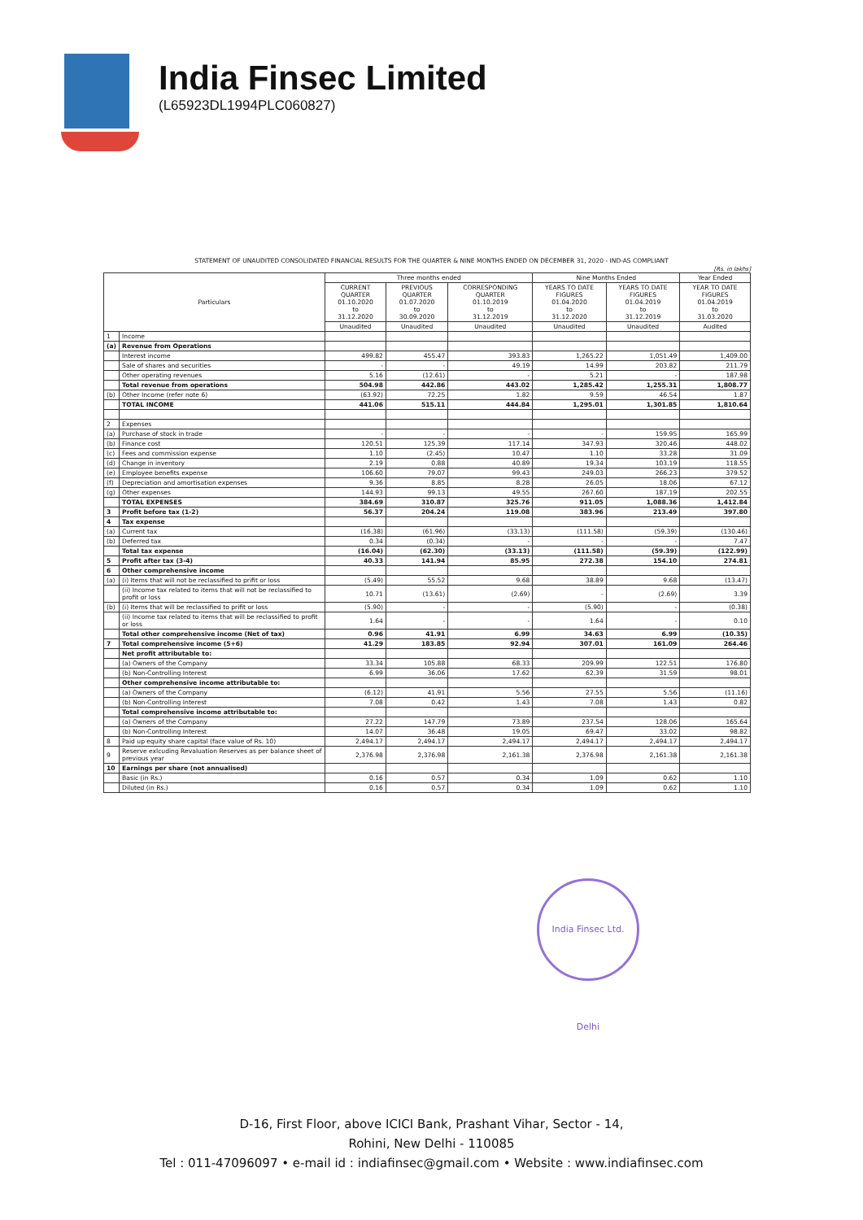India Finsec Limited
(L65923DL1994PLC060827)
STATEMENT OF UNAUDITED CONSOLIDATED FINANCIAL RESULTS FOR THE QUARTER & NINE MONTHS ENDED ON DECEMBER 31, 2020 - IND-AS COMPLIANT
[Rs. in lakhs]
| Particulars | | Three months ended | | | Nine Months Ended | | Year Ended |
| --- | --- | --- | --- | --- | --- | --- | --- |
| | | CURRENT QUARTER 01.10.2020 to 31.12.2020 | PREVIOUS QUARTER 01.07.2020 to 30.09.2020 | CORRESPONDING QUARTER 01.10.2019 to 31.12.2019 | YEARS TO DATE FIGURES 01.04.2020 to 31.12.2020 | YEARS TO DATE FIGURES 01.04.2019 to 31.12.2019 | YEAR TO DATE FIGURES 01.04.2019 to 31.03.2020 |
| | | Unaudited | Unaudited | Unaudited | Unaudited | Unaudited | Audited |
| 1 | Income | | | | | | |
| (a) | Revenue from Operations | | | | | | |
| | Interest income | 499.82 | 455.47 | 393.83 | 1,265.22 | 1,051.49 | 1,409.00 |
| | Sale of shares and securities | - | - | 49.19 | 14.99 | 203.82 | 211.79 |
| | Other operating revenues | 5.16 | (12.61) | - | 5.21 | - | 187.98 |
| | Total revenue from operations | 504.98 | 442.86 | 443.02 | 1,285.42 | 1,255.31 | 1,808.77 |
| (b) | Other Income (refer note 6) | (63.92) | 72.25 | 1.82 | 9.59 | 46.54 | 1.87 |
| | TOTAL INCOME | 441.06 | 515.11 | 444.84 | 1,295.01 | 1,301.85 | 1,810.64 |
| 2 | Expenses | | | | | | |
| (a) | Purchase of stock in trade | - | - | - | - | 159.95 | 165.99 |
| (b) | Finance cost | 120.51 | 125.39 | 117.14 | 347.93 | 320.46 | 448.02 |
| (c) | Fees and commission expense | 1.10 | (2.45) | 10.47 | 1.10 | 33.28 | 31.09 |
| (d) | Change in inventory | 2.19 | 0.88 | 40.89 | 19.34 | 103.19 | 118.55 |
| (e) | Employee benefits expense | 106.60 | 79.07 | 99.43 | 249.03 | 266.23 | 379.52 |
| (f) | Depreciation and amortisation expenses | 9.36 | 8.85 | 8.28 | 26.05 | 18.06 | 67.12 |
| (g) | Other expenses | 144.93 | 99.13 | 49.55 | 267.60 | 187.19 | 202.55 |
| | TOTAL EXPENSES | 384.69 | 310.87 | 325.76 | 911.05 | 1,088.36 | 1,412.84 |
| 3 | Profit before tax (1-2) | 56.37 | 204.24 | 119.08 | 383.96 | 213.49 | 397.80 |
| 4 | Tax expense | | | | | | |
| (a) | Current tax | (16.38) | (61.96) | (33.13) | (111.58) | (59.39) | (130.46) |
| (b) | Deferred tax | 0.34 | (0.34) | - | - | - | 7.47 |
| | Total tax expense | (16.04) | (62.30) | (33.13) | (111.58) | (59.39) | (122.99) |
| 5 | Profit after tax (3-4) | 40.33 | 141.94 | 85.95 | 272.38 | 154.10 | 274.81 |
| 6 | Other comprehensive income | | | | | | |
| (a) | (i) Items that will not be reclassified to prifit or loss | (5.49) | 55.52 | 9.68 | 38.89 | 9.68 | (13.47) |
| | (ii) Income tax related to items that will not be reclassified to profit or loss | 10.71 | (13.61) | (2.69) | - | (2.69) | 3.39 |
| (b) | (i) Items that will be reclassified to prifit or loss | (5.90) | - | - | (5.90) | - | (0.38) |
| | (ii) Income tax related to items that will be reclassified to profit or loss | 1.64 | - | - | 1.64 | - | 0.10 |
| | Total other comprehensive income (Net of tax) | 0.96 | 41.91 | 6.99 | 34.63 | 6.99 | (10.35) |
| 7 | Total comprehensive income (5+6) | 41.29 | 183.85 | 92.94 | 307.01 | 161.09 | 264.46 |
| | Net profit attributable to: | | | | | | |
| | (a) Owners of the Company | 33.34 | 105.88 | 68.33 | 209.99 | 122.51 | 176.80 |
| | (b) Non-Controlling Interest | 6.99 | 36.06 | 17.62 | 62.39 | 31.59 | 98.01 |
| | Other comprehensive income attributable to: | | | | | | |
| | (a) Owners of the Company | (6.12) | 41.91 | 5.56 | 27.55 | 5.56 | (11.16) |
| | (b) Non-Controlling Interest | 7.08 | 0.42 | 1.43 | 7.08 | 1.43 | 0.82 |
| | Total comprehensive income attributable to: | | | | | | |
| | (a) Owners of the Company | 27.22 | 147.79 | 73.89 | 237.54 | 128.06 | 165.64 |
| | (b) Non-Controlling Interest | 14.07 | 36.48 | 19.05 | 69.47 | 33.02 | 98.82 |
| 8 | Paid up equity share capital (face value of Rs. 10) | 2,494.17 | 2,494.17 | 2,494.17 | 2,494.17 | 2,494.17 | 2,494.17 |
| 9 | Reserve exlcuding Revaluation Reserves as per balance sheet of previous year | 2,376.98 | 2,376.98 | 2,161.38 | 2,376.98 | 2,161.38 | 2,161.38 |
| 10 | Earnings per share (not annualised) | | | | | | |
| | Basic (in Rs.) | 0.16 | 0.57 | 0.34 | 1.09 | 0.62 | 1.10 |
| | Diluted (in Rs.) | 0.16 | 0.57 | 0.34 | 1.09 | 0.62 | 1.10 |
India Finsec Ltd. Delhi
D-16, First Floor, above ICICI Bank, Prashant Vihar, Sector - 14,
Rohini, New Delhi - 110085
Tel : 011-47096097 • e-mail id : indiafinsec@gmail.com • Website : www.indiafinsec.com